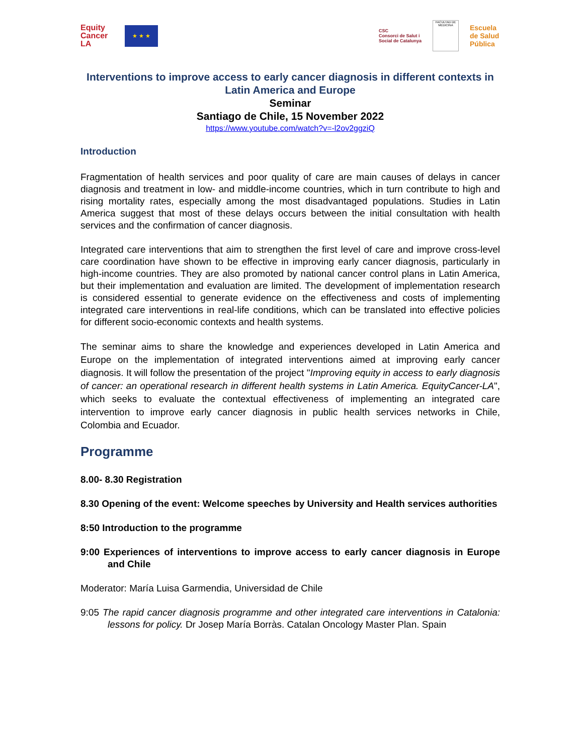Equity Cancer LA
★ ★ ★
CSC
Consorci de Salut i
Social de Catalunya
FACULTAD DE MEDICINA
Escuela de Salud Pública
Interventions to improve access to early cancer diagnosis in different contexts in Latin America and Europe
Seminar
Santiago de Chile, 15 November 2022
https://www.youtube.com/watch?v=-l2ov2ggziQ
Introduction
Fragmentation of health services and poor quality of care are main causes of delays in cancer diagnosis and treatment in low- and middle-income countries, which in turn contribute to high and rising mortality rates, especially among the most disadvantaged populations. Studies in Latin America suggest that most of these delays occurs between the initial consultation with health services and the confirmation of cancer diagnosis.
Integrated care interventions that aim to strengthen the first level of care and improve cross-level care coordination have shown to be effective in improving early cancer diagnosis, particularly in high-income countries. They are also promoted by national cancer control plans in Latin America, but their implementation and evaluation are limited. The development of implementation research is considered essential to generate evidence on the effectiveness and costs of implementing integrated care interventions in real-life conditions, which can be translated into effective policies for different socio-economic contexts and health systems.
The seminar aims to share the knowledge and experiences developed in Latin America and Europe on the implementation of integrated interventions aimed at improving early cancer diagnosis. It will follow the presentation of the project "Improving equity in access to early diagnosis of cancer: an operational research in different health systems in Latin America. EquityCancer-LA", which seeks to evaluate the contextual effectiveness of implementing an integrated care intervention to improve early cancer diagnosis in public health services networks in Chile, Colombia and Ecuador.
Programme
8.00- 8.30 Registration
8.30 Opening of the event: Welcome speeches by University and Health services authorities
8:50 Introduction to the programme
9:00 Experiences of interventions to improve access to early cancer diagnosis in Europe and Chile
Moderator: María Luisa Garmendia, Universidad de Chile
9:05 The rapid cancer diagnosis programme and other integrated care interventions in Catalonia: lessons for policy. Dr Josep María Borràs. Catalan Oncology Master Plan. Spain